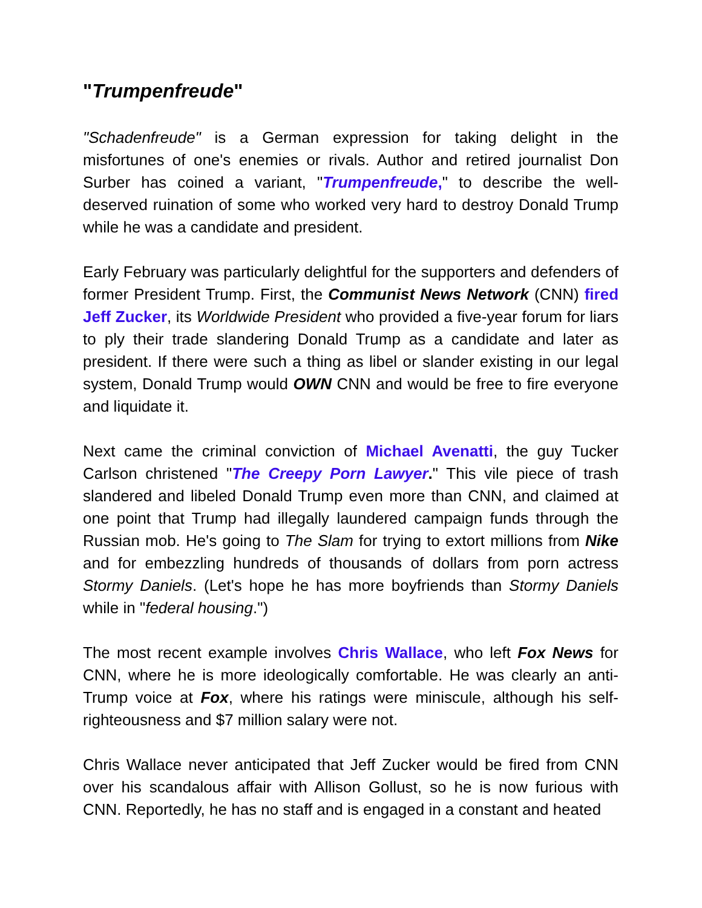"Trumpenfreude"
"Schadenfreude" is a German expression for taking delight in the misfortunes of one's enemies or rivals. Author and retired journalist Don Surber has coined a variant, "Trumpenfreude," to describe the well-deserved ruination of some who worked very hard to destroy Donald Trump while he was a candidate and president.
Early February was particularly delightful for the supporters and defenders of former President Trump. First, the Communist News Network (CNN) fired Jeff Zucker, its Worldwide President who provided a five-year forum for liars to ply their trade slandering Donald Trump as a candidate and later as president. If there were such a thing as libel or slander existing in our legal system, Donald Trump would OWN CNN and would be free to fire everyone and liquidate it.
Next came the criminal conviction of Michael Avenatti, the guy Tucker Carlson christened "The Creepy Porn Lawyer." This vile piece of trash slandered and libeled Donald Trump even more than CNN, and claimed at one point that Trump had illegally laundered campaign funds through the Russian mob. He's going to The Slam for trying to extort millions from Nike and for embezzling hundreds of thousands of dollars from porn actress Stormy Daniels. (Let's hope he has more boyfriends than Stormy Daniels while in "federal housing.")
The most recent example involves Chris Wallace, who left Fox News for CNN, where he is more ideologically comfortable. He was clearly an anti-Trump voice at Fox, where his ratings were miniscule, although his self-righteousness and $7 million salary were not.
Chris Wallace never anticipated that Jeff Zucker would be fired from CNN over his scandalous affair with Allison Gollust, so he is now furious with CNN. Reportedly, he has no staff and is engaged in a constant and heated